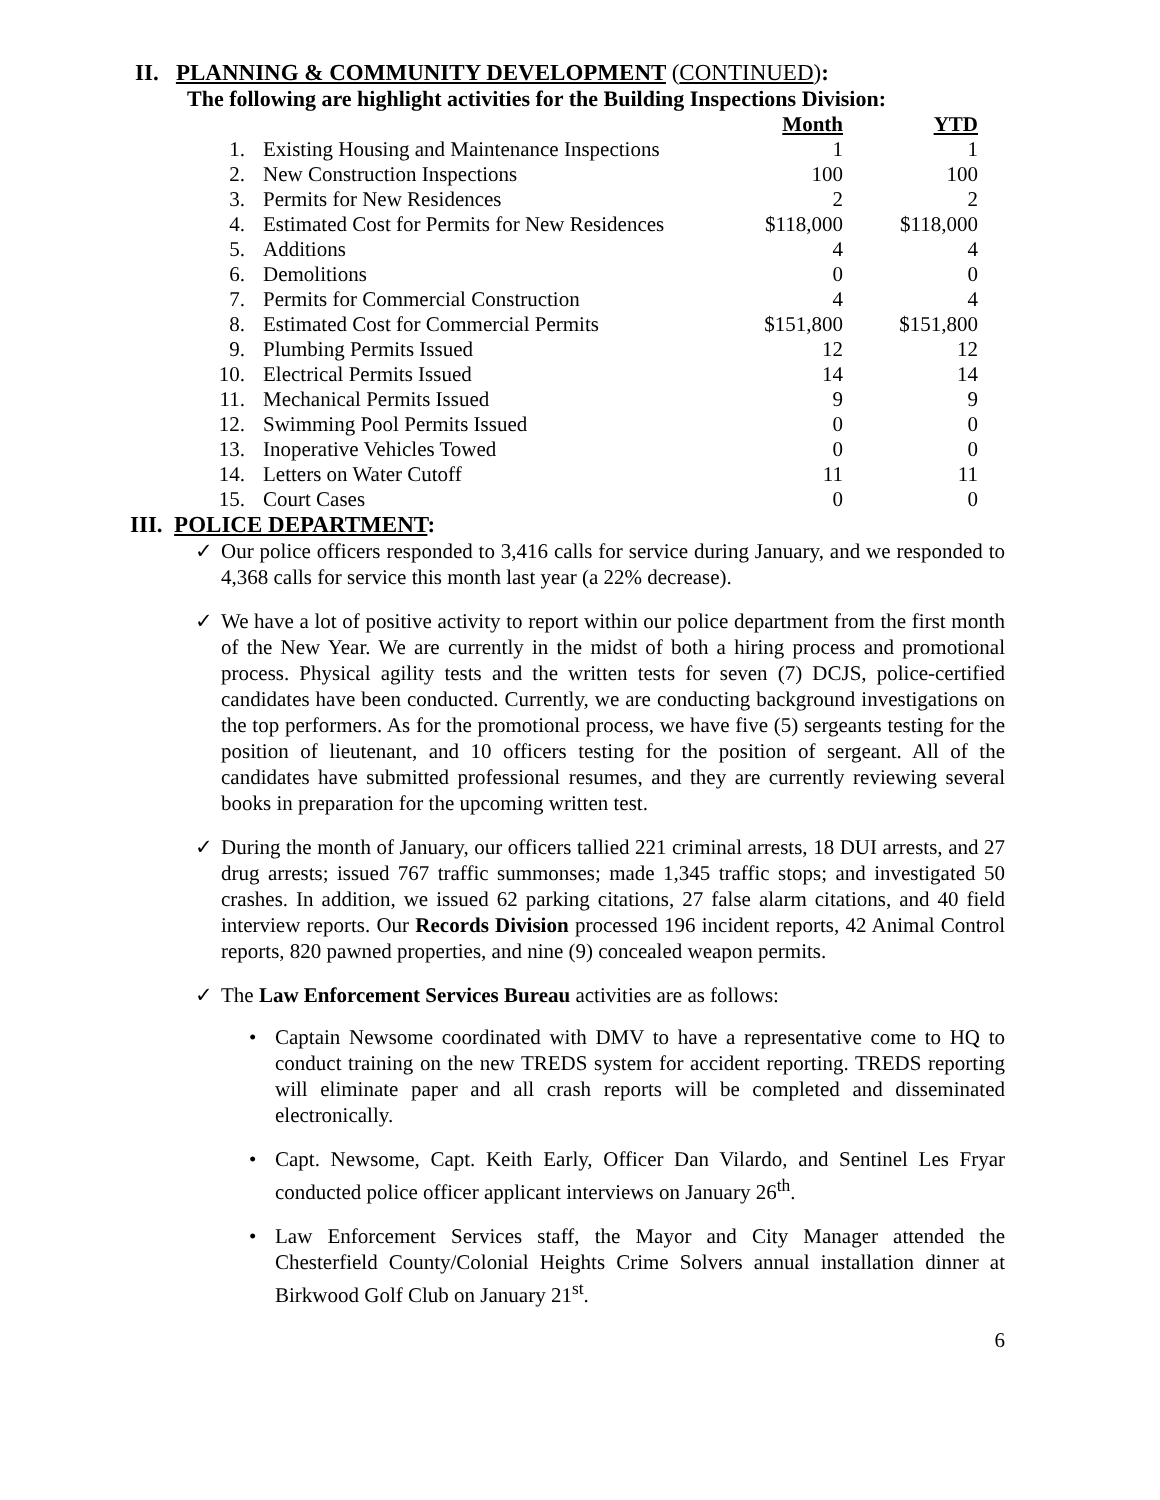II. PLANNING & COMMUNITY DEVELOPMENT (CONTINUED):
The following are highlight activities for the Building Inspections Division:
| | | Month | YTD |
| --- | --- | --- | --- |
| 1. | Existing Housing and Maintenance Inspections | 1 | 1 |
| 2. | New Construction Inspections | 100 | 100 |
| 3. | Permits for New Residences | 2 | 2 |
| 4. | Estimated Cost for Permits for New Residences | $118,000 | $118,000 |
| 5. | Additions | 4 | 4 |
| 6. | Demolitions | 0 | 0 |
| 7. | Permits for Commercial Construction | 4 | 4 |
| 8. | Estimated Cost for Commercial Permits | $151,800 | $151,800 |
| 9. | Plumbing Permits Issued | 12 | 12 |
| 10. | Electrical Permits Issued | 14 | 14 |
| 11. | Mechanical Permits Issued | 9 | 9 |
| 12. | Swimming Pool Permits Issued | 0 | 0 |
| 13. | Inoperative Vehicles Towed | 0 | 0 |
| 14. | Letters on Water Cutoff | 11 | 11 |
| 15. | Court Cases | 0 | 0 |
III. POLICE DEPARTMENT:
✓ Our police officers responded to 3,416 calls for service during January, and we responded to 4,368 calls for service this month last year (a 22% decrease).
✓ We have a lot of positive activity to report within our police department from the first month of the New Year. We are currently in the midst of both a hiring process and promotional process. Physical agility tests and the written tests for seven (7) DCJS, police-certified candidates have been conducted. Currently, we are conducting background investigations on the top performers. As for the promotional process, we have five (5) sergeants testing for the position of lieutenant, and 10 officers testing for the position of sergeant. All of the candidates have submitted professional resumes, and they are currently reviewing several books in preparation for the upcoming written test.
✓ During the month of January, our officers tallied 221 criminal arrests, 18 DUI arrests, and 27 drug arrests; issued 767 traffic summonses; made 1,345 traffic stops; and investigated 50 crashes. In addition, we issued 62 parking citations, 27 false alarm citations, and 40 field interview reports. Our Records Division processed 196 incident reports, 42 Animal Control reports, 820 pawned properties, and nine (9) concealed weapon permits.
✓ The Law Enforcement Services Bureau activities are as follows:
• Captain Newsome coordinated with DMV to have a representative come to HQ to conduct training on the new TREDS system for accident reporting. TREDS reporting will eliminate paper and all crash reports will be completed and disseminated electronically.
• Capt. Newsome, Capt. Keith Early, Officer Dan Vilardo, and Sentinel Les Fryar conducted police officer applicant interviews on January 26<sup>th</sup>.
• Law Enforcement Services staff, the Mayor and City Manager attended the Chesterfield County/Colonial Heights Crime Solvers annual installation dinner at Birkwood Golf Club on January 21<sup>st</sup>.
6